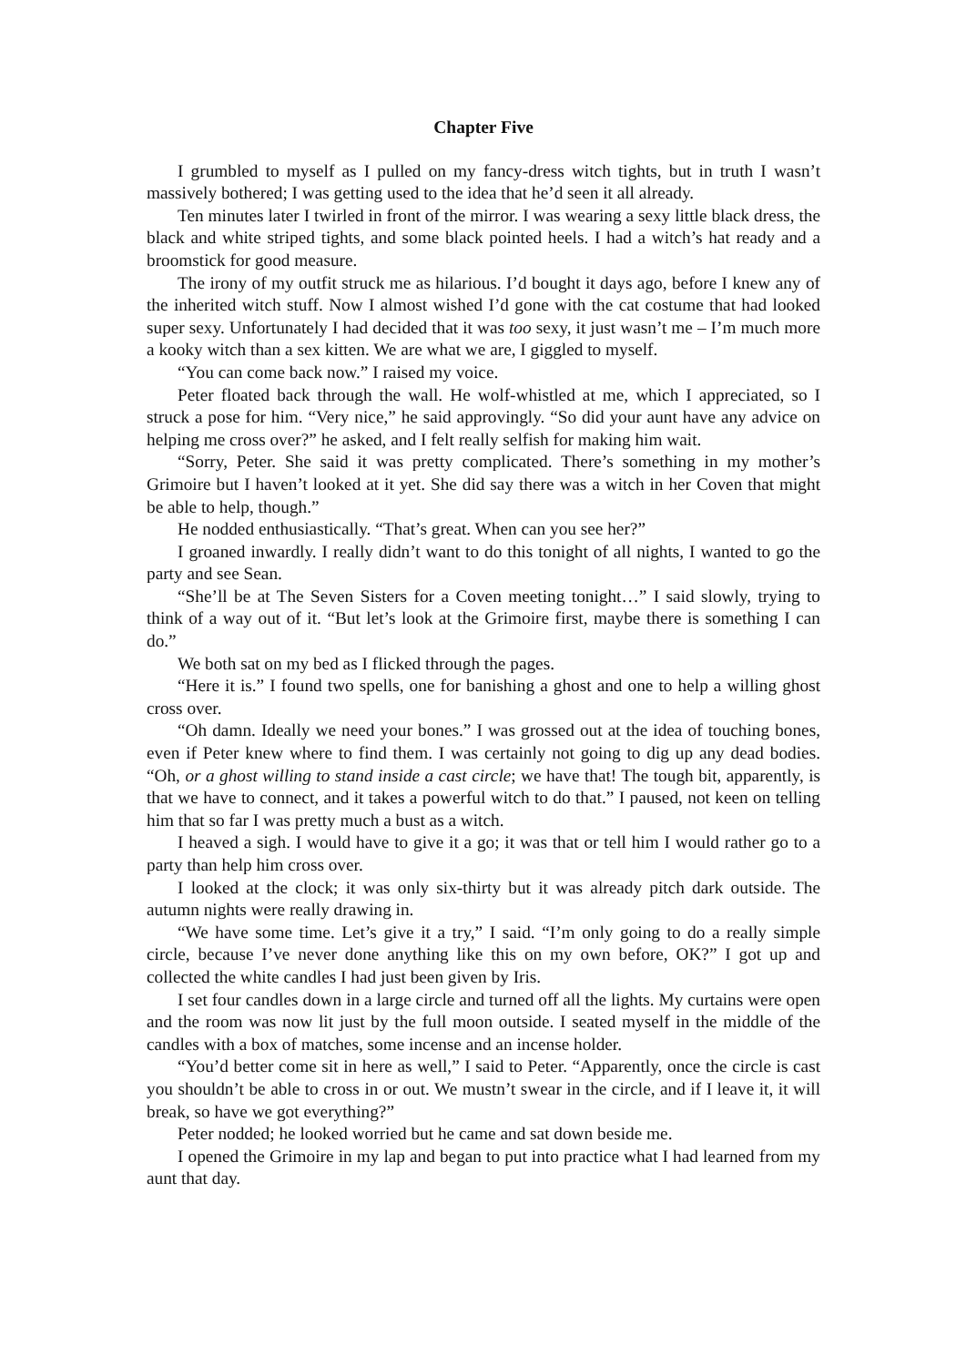Chapter Five
I grumbled to myself as I pulled on my fancy-dress witch tights, but in truth I wasn’t massively bothered; I was getting used to the idea that he’d seen it all already.
Ten minutes later I twirled in front of the mirror. I was wearing a sexy little black dress, the black and white striped tights, and some black pointed heels. I had a witch’s hat ready and a broomstick for good measure.
The irony of my outfit struck me as hilarious. I’d bought it days ago, before I knew any of the inherited witch stuff. Now I almost wished I’d gone with the cat costume that had looked super sexy. Unfortunately I had decided that it was too sexy, it just wasn’t me – I’m much more a kooky witch than a sex kitten. We are what we are, I giggled to myself.
“You can come back now.” I raised my voice.
Peter floated back through the wall. He wolf-whistled at me, which I appreciated, so I struck a pose for him. “Very nice,” he said approvingly. “So did your aunt have any advice on helping me cross over?” he asked, and I felt really selfish for making him wait.
“Sorry, Peter. She said it was pretty complicated. There’s something in my mother’s Grimoire but I haven’t looked at it yet. She did say there was a witch in her Coven that might be able to help, though.”
He nodded enthusiastically. “That’s great. When can you see her?”
I groaned inwardly. I really didn’t want to do this tonight of all nights, I wanted to go the party and see Sean.
“She’ll be at The Seven Sisters for a Coven meeting tonight…” I said slowly, trying to think of a way out of it. “But let’s look at the Grimoire first, maybe there is something I can do.”
We both sat on my bed as I flicked through the pages.
“Here it is.” I found two spells, one for banishing a ghost and one to help a willing ghost cross over.
“Oh damn. Ideally we need your bones.” I was grossed out at the idea of touching bones, even if Peter knew where to find them. I was certainly not going to dig up any dead bodies. “Oh, or a ghost willing to stand inside a cast circle; we have that! The tough bit, apparently, is that we have to connect, and it takes a powerful witch to do that.” I paused, not keen on telling him that so far I was pretty much a bust as a witch.
I heaved a sigh. I would have to give it a go; it was that or tell him I would rather go to a party than help him cross over.
I looked at the clock; it was only six-thirty but it was already pitch dark outside. The autumn nights were really drawing in.
“We have some time. Let’s give it a try,” I said. “I’m only going to do a really simple circle, because I’ve never done anything like this on my own before, OK?” I got up and collected the white candles I had just been given by Iris.
I set four candles down in a large circle and turned off all the lights. My curtains were open and the room was now lit just by the full moon outside. I seated myself in the middle of the candles with a box of matches, some incense and an incense holder.
“You’d better come sit in here as well,” I said to Peter. “Apparently, once the circle is cast you shouldn’t be able to cross in or out. We mustn’t swear in the circle, and if I leave it, it will break, so have we got everything?”
Peter nodded; he looked worried but he came and sat down beside me.
I opened the Grimoire in my lap and began to put into practice what I had learned from my aunt that day.